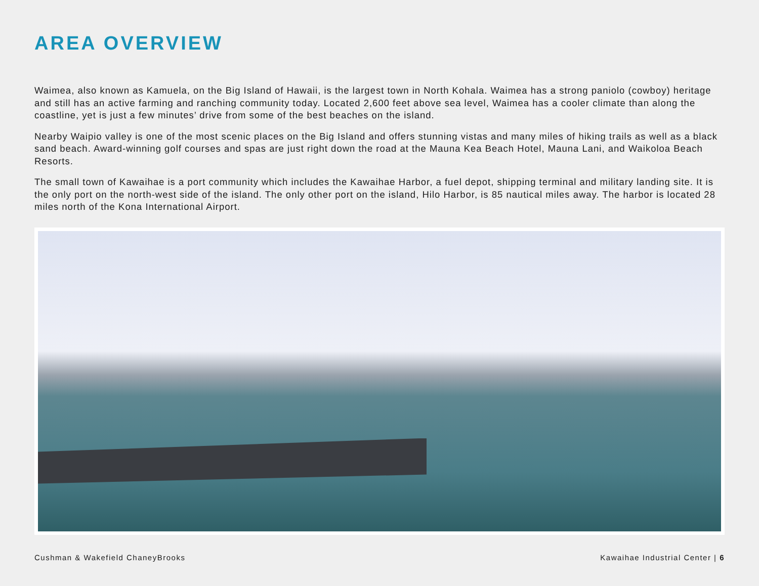AREA OVERVIEW
Waimea, also known as Kamuela, on the Big Island of Hawaii, is the largest town in North Kohala. Waimea has a strong paniolo (cowboy) heritage and still has an active farming and ranching community today. Located 2,600 feet above sea level, Waimea has a cooler climate than along the coastline, yet is just a few minutes’ drive from some of the best beaches on the island.
Nearby Waipio valley is one of the most scenic places on the Big Island and offers stunning vistas and many miles of hiking trails as well as a black sand beach. Award-winning golf courses and spas are just right down the road at the Mauna Kea Beach Hotel, Mauna Lani, and Waikoloa Beach Resorts.
The small town of Kawaihae is a port community which includes the Kawaihae Harbor, a fuel depot, shipping terminal and military landing site. It is the only port on the north-west side of the island. The only other port on the island, Hilo Harbor, is 85 nautical miles away. The harbor is located 28 miles north of the Kona International Airport.
Cushman & Wakefield ChaneyBrooks Kawaihae Industrial Center | 6